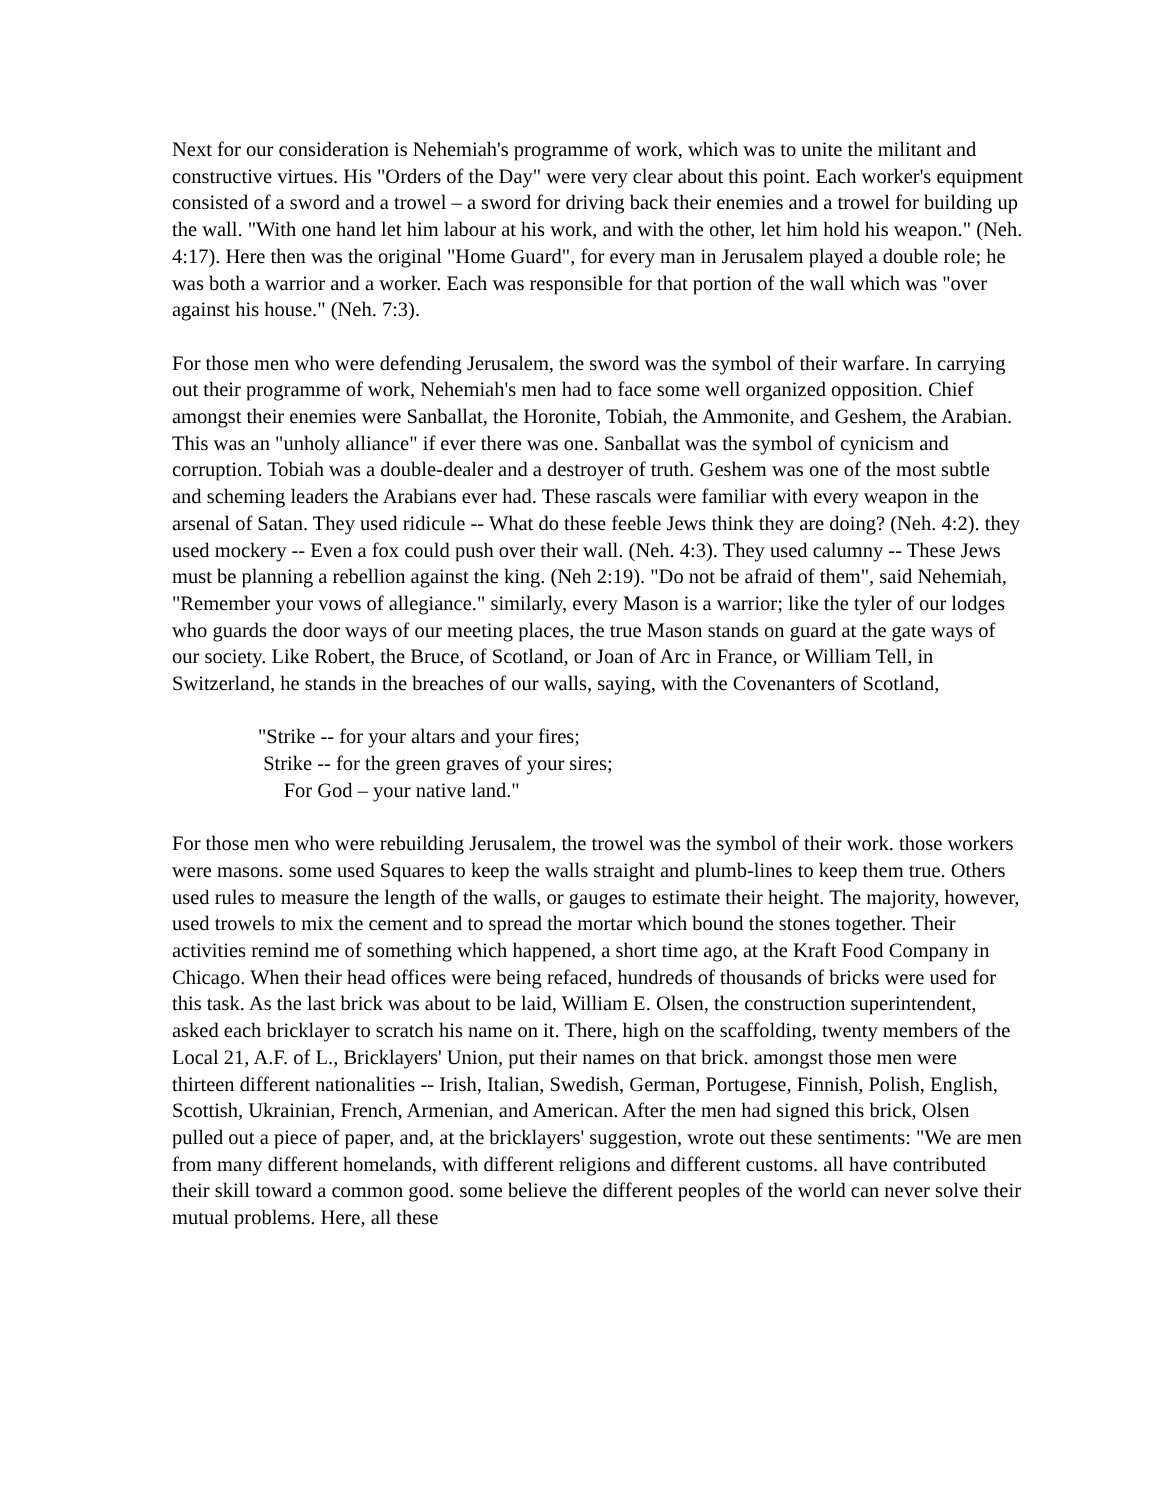Next for our consideration is Nehemiah's programme of work, which was to unite the militant and constructive virtues. His "Orders of the Day" were very clear about this point. Each worker's equipment consisted of a sword and a trowel – a sword for driving back their enemies and a trowel for building up the wall. "With one hand let him labour at his work, and with the other, let him hold his weapon." (Neh. 4:17). Here then was the original "Home Guard", for every man in Jerusalem played a double role; he was both a warrior and a worker. Each was responsible for that portion of the wall which was "over against his house." (Neh. 7:3).
For those men who were defending Jerusalem, the sword was the symbol of their warfare. In carrying out their programme of work, Nehemiah's men had to face some well organized opposition. Chief amongst their enemies were Sanballat, the Horonite, Tobiah, the Ammonite, and Geshem, the Arabian. This was an "unholy alliance" if ever there was one. Sanballat was the symbol of cynicism and corruption. Tobiah was a double-dealer and a destroyer of truth. Geshem was one of the most subtle and scheming leaders the Arabians ever had. These rascals were familiar with every weapon in the arsenal of Satan. They used ridicule -- What do these feeble Jews think they are doing? (Neh. 4:2). they used mockery -- Even a fox could push over their wall. (Neh. 4:3). They used calumny -- These Jews must be planning a rebellion against the king. (Neh 2:19). "Do not be afraid of them", said Nehemiah, "Remember your vows of allegiance." similarly, every Mason is a warrior; like the tyler of our lodges who guards the door ways of our meeting places, the true Mason stands on guard at the gate ways of our society. Like Robert, the Bruce, of Scotland, or Joan of Arc in France, or William Tell, in Switzerland, he stands in the breaches of our walls, saying, with the Covenanters of Scotland,
"Strike -- for your altars and your fires;
Strike -- for the green graves of your sires;
For God – your native land."
For those men who were rebuilding Jerusalem, the trowel was the symbol of their work. those workers were masons. some used Squares to keep the walls straight and plumb-lines to keep them true. Others used rules to measure the length of the walls, or gauges to estimate their height. The majority, however, used trowels to mix the cement and to spread the mortar which bound the stones together. Their activities remind me of something which happened, a short time ago, at the Kraft Food Company in Chicago. When their head offices were being refaced, hundreds of thousands of bricks were used for this task. As the last brick was about to be laid, William E. Olsen, the construction superintendent, asked each bricklayer to scratch his name on it. There, high on the scaffolding, twenty members of the Local 21, A.F. of L., Bricklayers' Union, put their names on that brick. amongst those men were thirteen different nationalities -- Irish, Italian, Swedish, German, Portugese, Finnish, Polish, English, Scottish, Ukrainian, French, Armenian, and American. After the men had signed this brick, Olsen pulled out a piece of paper, and, at the bricklayers' suggestion, wrote out these sentiments: "We are men from many different homelands, with different religions and different customs. all have contributed their skill toward a common good. some believe the different peoples of the world can never solve their mutual problems. Here, all these